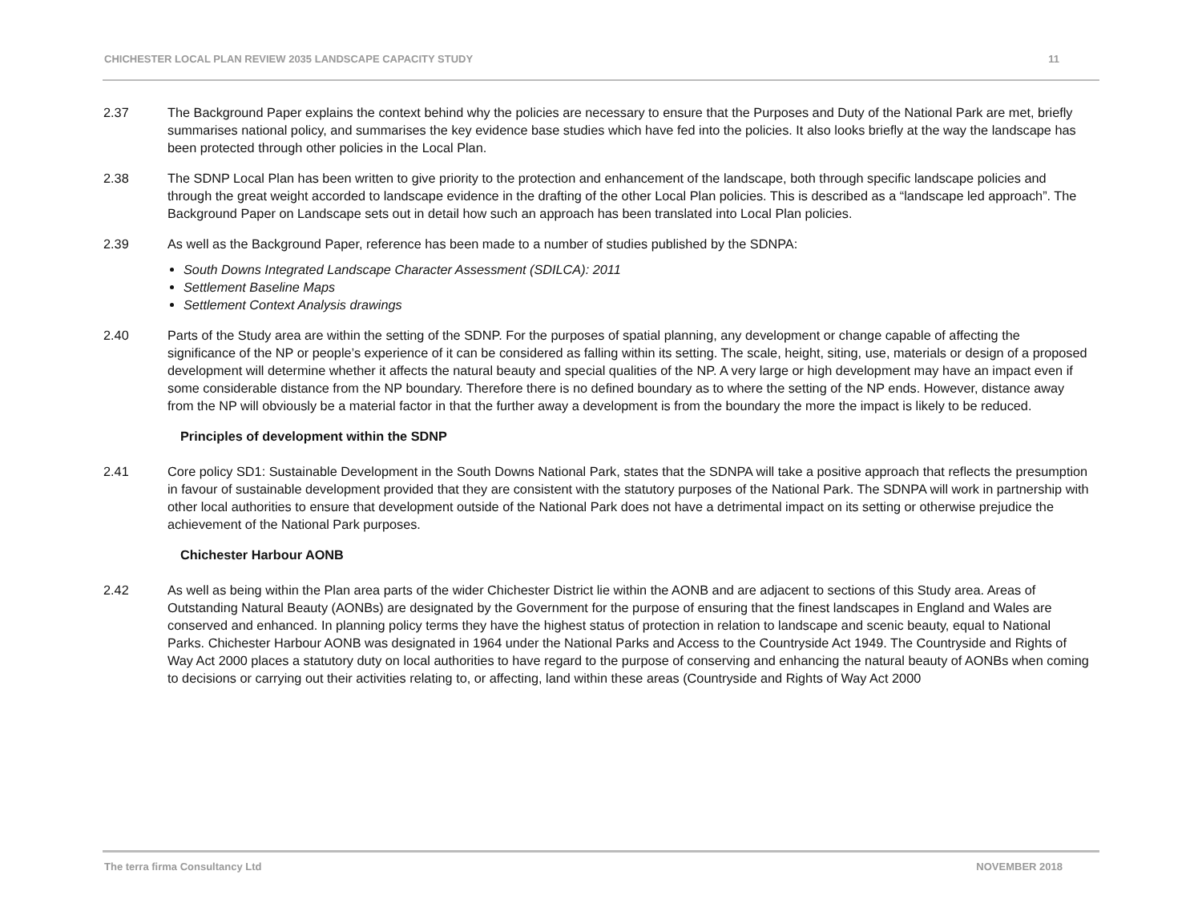CHICHESTER LOCAL PLAN REVIEW 2035 LANDSCAPE CAPACITY STUDY 11
2.37 The Background Paper explains the context behind why the policies are necessary to ensure that the Purposes and Duty of the National Park are met, briefly summarises national policy, and summarises the key evidence base studies which have fed into the policies. It also looks briefly at the way the landscape has been protected through other policies in the Local Plan.
2.38 The SDNP Local Plan has been written to give priority to the protection and enhancement of the landscape, both through specific landscape policies and through the great weight accorded to landscape evidence in the drafting of the other Local Plan policies. This is described as a “landscape led approach”. The Background Paper on Landscape sets out in detail how such an approach has been translated into Local Plan policies.
2.39 As well as the Background Paper, reference has been made to a number of studies published by the SDNPA:
South Downs Integrated Landscape Character Assessment (SDILCA): 2011
Settlement Baseline Maps
Settlement Context Analysis drawings
2.40 Parts of the Study area are within the setting of the SDNP. For the purposes of spatial planning, any development or change capable of affecting the significance of the NP or people’s experience of it can be considered as falling within its setting. The scale, height, siting, use, materials or design of a proposed development will determine whether it affects the natural beauty and special qualities of the NP. A very large or high development may have an impact even if some considerable distance from the NP boundary. Therefore there is no defined boundary as to where the setting of the NP ends. However, distance away from the NP will obviously be a material factor in that the further away a development is from the boundary the more the impact is likely to be reduced.
Principles of development within the SDNP
2.41 Core policy SD1: Sustainable Development in the South Downs National Park, states that the SDNPA will take a positive approach that reflects the presumption in favour of sustainable development provided that they are consistent with the statutory purposes of the National Park. The SDNPA will work in partnership with other local authorities to ensure that development outside of the National Park does not have a detrimental impact on its setting or otherwise prejudice the achievement of the National Park purposes.
Chichester Harbour AONB
2.42 As well as being within the Plan area parts of the wider Chichester District lie within the AONB and are adjacent to sections of this Study area. Areas of Outstanding Natural Beauty (AONBs) are designated by the Government for the purpose of ensuring that the finest landscapes in England and Wales are conserved and enhanced. In planning policy terms they have the highest status of protection in relation to landscape and scenic beauty, equal to National Parks. Chichester Harbour AONB was designated in 1964 under the National Parks and Access to the Countryside Act 1949. The Countryside and Rights of Way Act 2000 places a statutory duty on local authorities to have regard to the purpose of conserving and enhancing the natural beauty of AONBs when coming to decisions or carrying out their activities relating to, or affecting, land within these areas (Countryside and Rights of Way Act 2000
The terra firma Consultancy Ltd NOVEMBER 2018